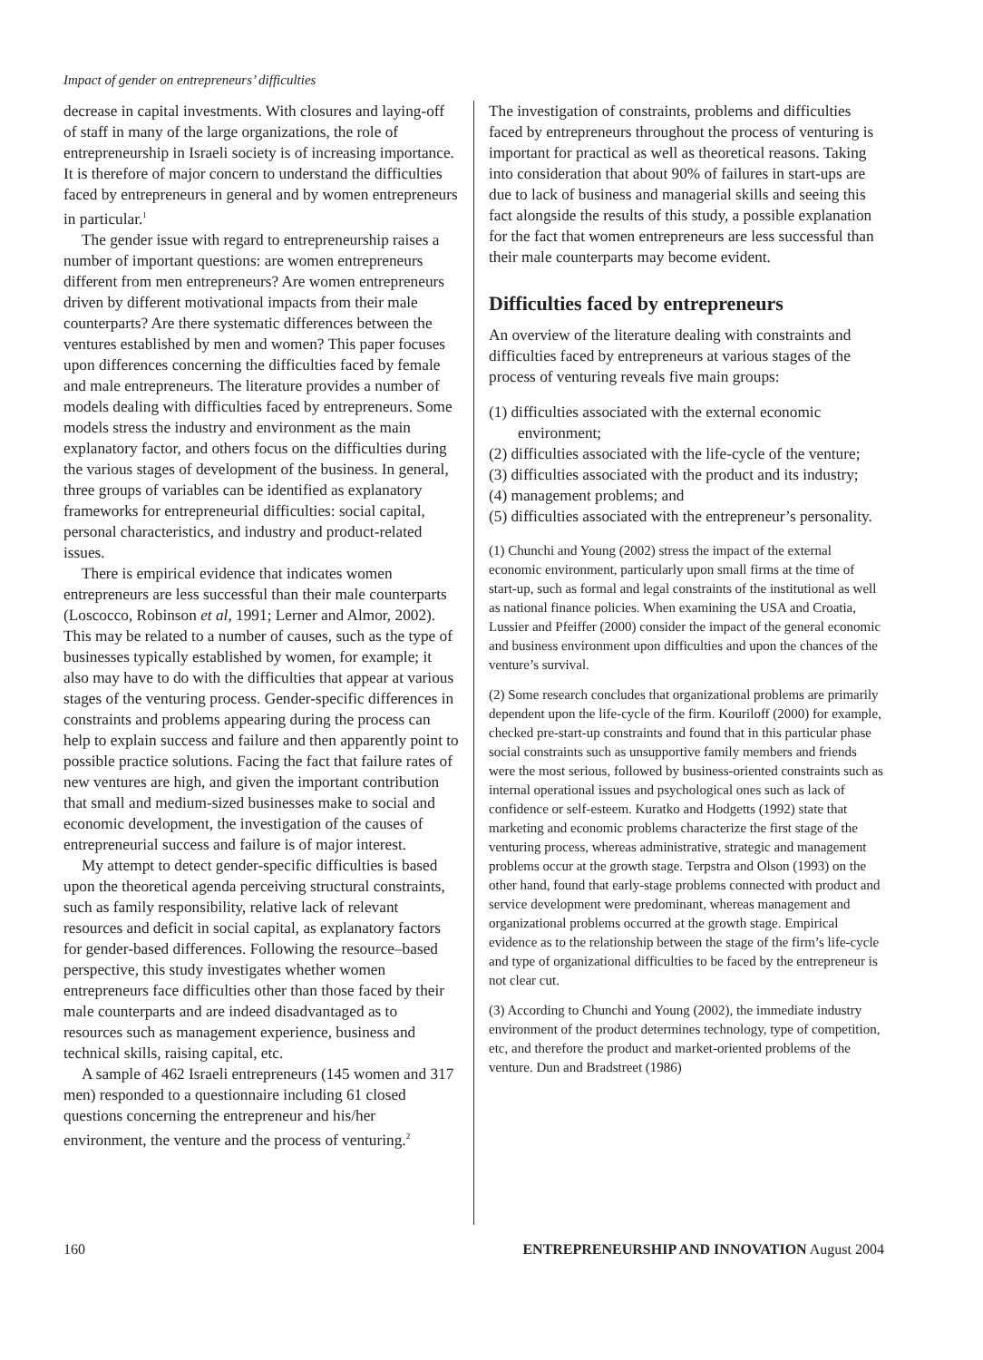Impact of gender on entrepreneurs’ difficulties
decrease in capital investments. With closures and laying-off of staff in many of the large organizations, the role of entrepreneurship in Israeli society is of increasing importance. It is therefore of major concern to understand the difficulties faced by entrepreneurs in general and by women entrepreneurs in particular.<sup>1</sup>
The gender issue with regard to entrepreneurship raises a number of important questions: are women entrepreneurs different from men entrepreneurs? Are women entrepreneurs driven by different motivational impacts from their male counterparts? Are there systematic differences between the ventures established by men and women? This paper focuses upon differences concerning the difficulties faced by female and male entrepreneurs. The literature provides a number of models dealing with difficulties faced by entrepreneurs. Some models stress the industry and environment as the main explanatory factor, and others focus on the difficulties during the various stages of development of the business. In general, three groups of variables can be identified as explanatory frameworks for entrepreneurial difficulties: social capital, personal characteristics, and industry and product-related issues.
There is empirical evidence that indicates women entrepreneurs are less successful than their male counterparts (Loscocco, Robinson et al, 1991; Lerner and Almor, 2002). This may be related to a number of causes, such as the type of businesses typically established by women, for example; it also may have to do with the difficulties that appear at various stages of the venturing process. Gender-specific differences in constraints and problems appearing during the process can help to explain success and failure and then apparently point to possible practice solutions. Facing the fact that failure rates of new ventures are high, and given the important contribution that small and medium-sized businesses make to social and economic development, the investigation of the causes of entrepreneurial success and failure is of major interest.
My attempt to detect gender-specific difficulties is based upon the theoretical agenda perceiving structural constraints, such as family responsibility, relative lack of relevant resources and deficit in social capital, as explanatory factors for gender-based differences. Following the resource–based perspective, this study investigates whether women entrepreneurs face difficulties other than those faced by their male counterparts and are indeed disadvantaged as to resources such as management experience, business and technical skills, raising capital, etc.
A sample of 462 Israeli entrepreneurs (145 women and 317 men) responded to a questionnaire including 61 closed questions concerning the entrepreneur and his/her environment, the venture and the process of venturing.<sup>2</sup>
The investigation of constraints, problems and difficulties faced by entrepreneurs throughout the process of venturing is important for practical as well as theoretical reasons. Taking into consideration that about 90% of failures in start-ups are due to lack of business and managerial skills and seeing this fact alongside the results of this study, a possible explanation for the fact that women entrepreneurs are less successful than their male counterparts may become evident.
Difficulties faced by entrepreneurs
An overview of the literature dealing with constraints and difficulties faced by entrepreneurs at various stages of the process of venturing reveals five main groups:
(1) difficulties associated with the external economic environment;
(2) difficulties associated with the life-cycle of the venture;
(3) difficulties associated with the product and its industry;
(4) management problems; and
(5) difficulties associated with the entrepreneur’s personality.
(1) Chunchi and Young (2002) stress the impact of the external economic environment, particularly upon small firms at the time of start-up, such as formal and legal constraints of the institutional as well as national finance policies. When examining the USA and Croatia, Lussier and Pfeiffer (2000) consider the impact of the general economic and business environment upon difficulties and upon the chances of the venture’s survival.
(2) Some research concludes that organizational problems are primarily dependent upon the life-cycle of the firm. Kouriloff (2000) for example, checked pre-start-up constraints and found that in this particular phase social constraints such as unsupportive family members and friends were the most serious, followed by business-oriented constraints such as internal operational issues and psychological ones such as lack of confidence or self-esteem. Kuratko and Hodgetts (1992) state that marketing and economic problems characterize the first stage of the venturing process, whereas administrative, strategic and management problems occur at the growth stage. Terpstra and Olson (1993) on the other hand, found that early-stage problems connected with product and service development were predominant, whereas management and organizational problems occurred at the growth stage. Empirical evidence as to the relationship between the stage of the firm’s life-cycle and type of organizational difficulties to be faced by the entrepreneur is not clear cut.
(3) According to Chunchi and Young (2002), the immediate industry environment of the product determines technology, type of competition, etc, and therefore the product and market-oriented problems of the venture. Dun and Bradstreet (1986)
160 ENTREPRENEURSHIP AND INNOVATION August 2004